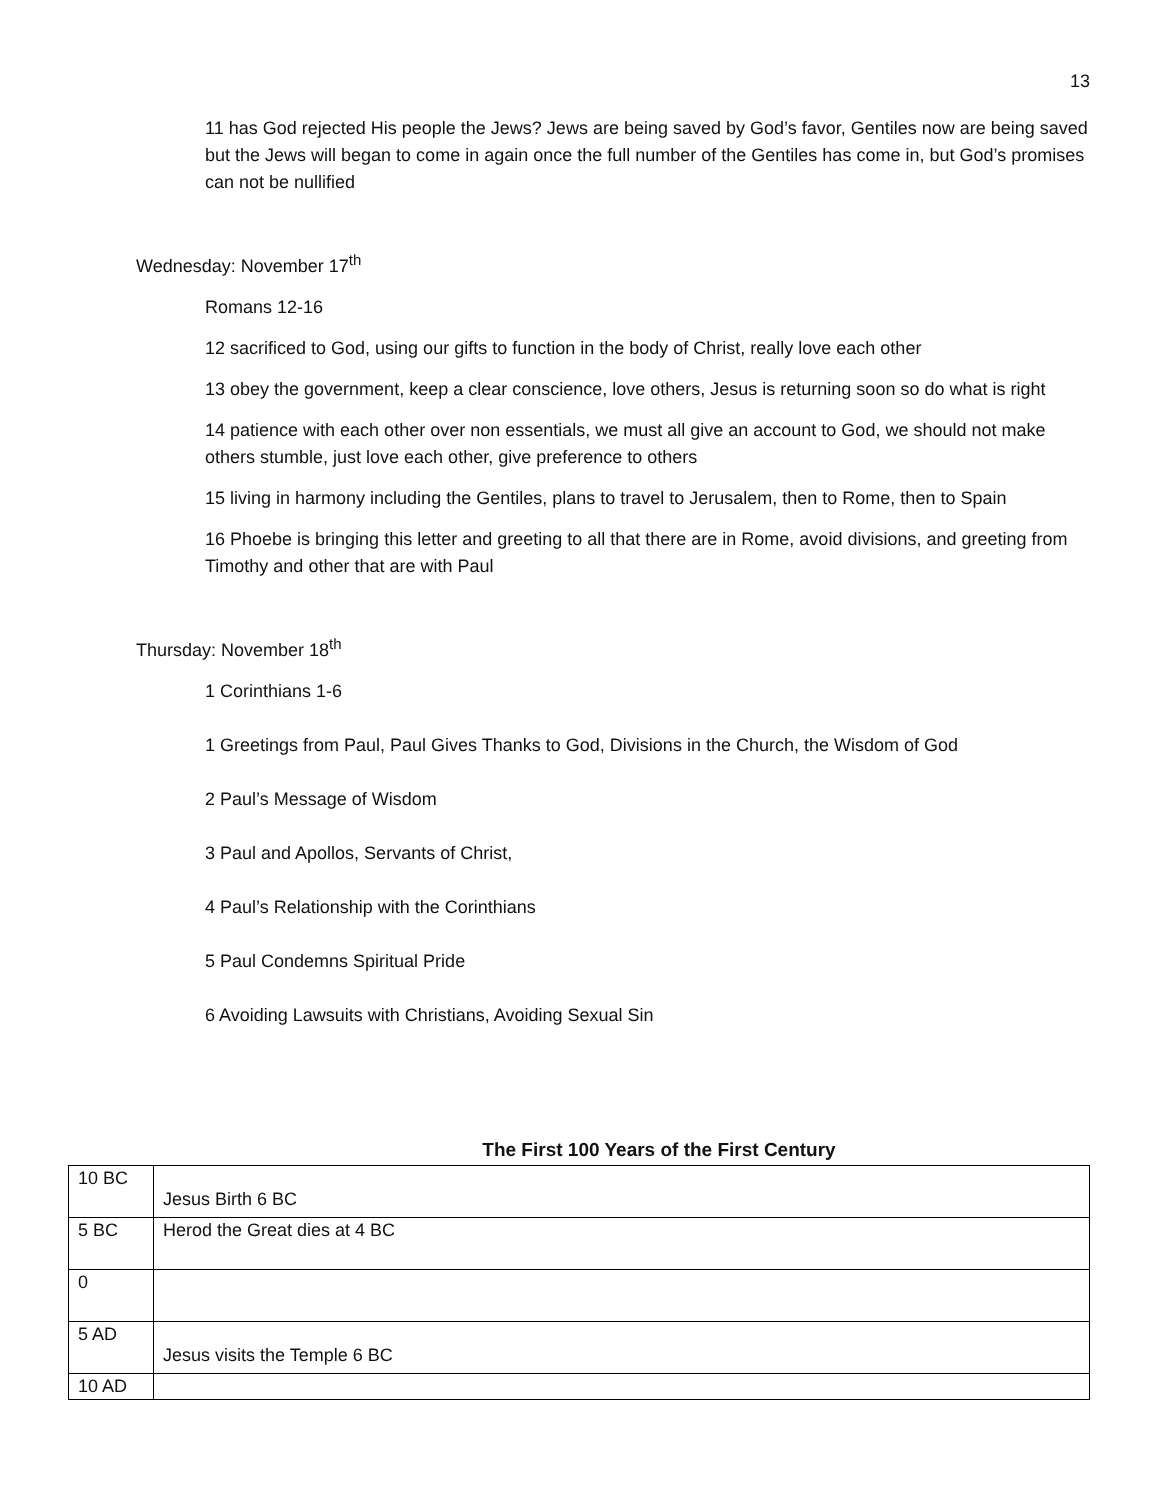13
11 has God rejected His people the Jews? Jews are being saved by God’s favor, Gentiles now are being saved but the Jews will began to come in again once the full number of the Gentiles has come in, but God’s promises can not be nullified
Wednesday: November 17<sup>th</sup>
Romans 12-16
12 sacrificed to God, using our gifts to function in the body of Christ, really love each other
13 obey the government, keep a clear conscience, love others, Jesus is returning soon so do what is right
14 patience with each other over non essentials, we must all give an account to God, we should not make others stumble, just love each other, give preference to others
15 living in harmony including the Gentiles, plans to travel to Jerusalem, then to Rome, then to Spain
16 Phoebe is bringing this letter and greeting to all that there are in Rome, avoid divisions, and greeting from Timothy and other that are with Paul
Thursday: November 18<sup>th</sup>
1 Corinthians 1-6
1 Greetings from Paul, Paul Gives Thanks to God, Divisions in the Church, the Wisdom of God
2 Paul’s Message of Wisdom
3 Paul and Apollos, Servants of Christ,
4 Paul’s Relationship with the Corinthians
5 Paul Condemns Spiritual Pride
6 Avoiding Lawsuits with Christians, Avoiding Sexual Sin
The First 100 Years of the First Century
| 10 BC | Jesus Birth 6 BC |
| 5 BC | Herod the Great dies at 4 BC |
| 0 | |
| 5 AD | Jesus visits the Temple 6 BC |
| 10 AD | |